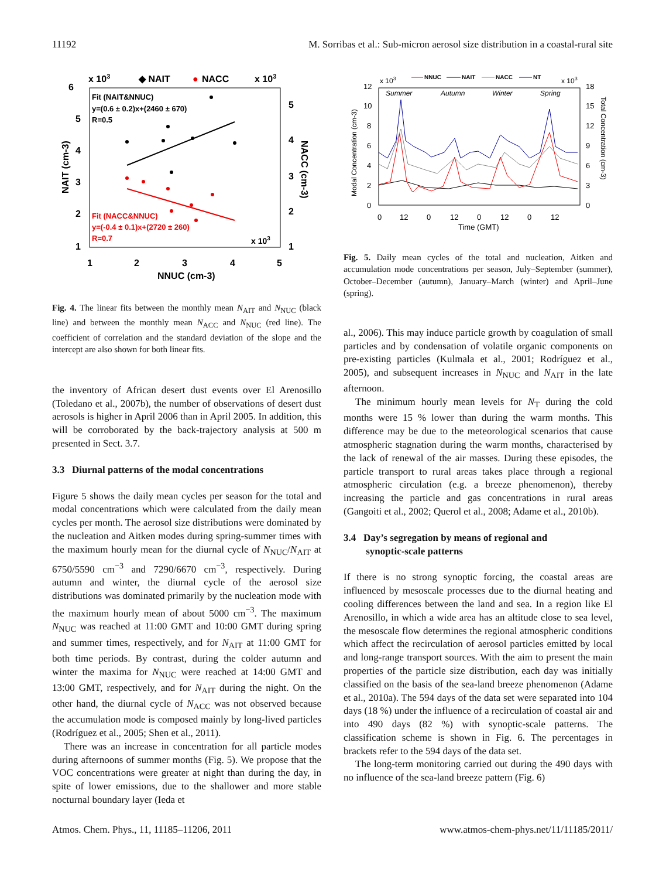11192 M. Sorribas et al.: Sub-micron aerosol size distribution in a coastal-rural site
6
5
4
3
2
1
5
4
3
2
1
1
2
3
4
5
x 103
◆ NAIT
●
NACC
x 103
NNUC (cm-3)
x 103
Fit (NAIT&NNUC)
y=(0.6 ± 0.2)x+(2460 ± 670)
R=0.5
Fit (NACC&NNUC)
y=(-0.4 ± 0.1)x+(2720 ± 260)
R=0.7
NAIT (cm-3)
NACC (cm-3)
Fig. 4. The linear fits between the monthly mean N<sub>AIT</sub> and N<sub>NUC</sub> (black line) and between the monthly mean N<sub>ACC</sub> and N<sub>NUC</sub> (red line). The coefficient of correlation and the standard deviation of the slope and the intercept are also shown for both linear fits.
the inventory of African desert dust events over El Arenosillo (Toledano et al., 2007b), the number of observations of desert dust aerosols is higher in April 2006 than in April 2005. In addition, this will be corroborated by the back-trajectory analysis at 500 m presented in Sect. 3.7.
3.3 Diurnal patterns of the modal concentrations
Figure 5 shows the daily mean cycles per season for the total and modal concentrations which were calculated from the daily mean cycles per month. The aerosol size distributions were dominated by the nucleation and Aitken modes during spring-summer times with the maximum hourly mean for the diurnal cycle of N<sub>NUC</sub>/N<sub>AIT</sub> at 6750/5590 cm<sup>−3</sup> and 7290/6670 cm<sup>−3</sup>, respectively. During autumn and winter, the diurnal cycle of the aerosol size distributions was dominated primarily by the nucleation mode with the maximum hourly mean of about 5000 cm<sup>−3</sup>. The maximum N<sub>NUC</sub> was reached at 11:00 GMT and 10:00 GMT during spring and summer times, respectively, and for N<sub>AIT</sub> at 11:00 GMT for both time periods. By contrast, during the colder autumn and winter the maxima for N<sub>NUC</sub> were reached at 14:00 GMT and 13:00 GMT, respectively, and for N<sub>AIT</sub> during the night. On the other hand, the diurnal cycle of N<sub>ACC</sub> was not observed because the accumulation mode is composed mainly by long-lived particles (Rodríguez et al., 2005; Shen et al., 2011).
There was an increase in concentration for all particle modes during afternoons of summer months (Fig. 5). We propose that the VOC concentrations were greater at night than during the day, in spite of lower emissions, due to the shallower and more stable nocturnal boundary layer (Ieda et
12
10
8
6
4
2
0
18
15
12
9
6
3
0
0
12
0
12
0
12
0
12
Time (GMT)
x 103
x 103
Summer
Autumn
Winter
Spring
NNUC
NAIT
NACC
NT
Modal Concentration (cm-3)
Total Concentration (cm-3)
Fig. 5. Daily mean cycles of the total and nucleation, Aitken and accumulation mode concentrations per season, July–September (summer), October–December (autumn), January–March (winter) and April–June (spring).
al., 2006). This may induce particle growth by coagulation of small particles and by condensation of volatile organic components on pre-existing particles (Kulmala et al., 2001; Rodríguez et al., 2005), and subsequent increases in N<sub>NUC</sub> and N<sub>AIT</sub> in the late afternoon.
The minimum hourly mean levels for N<sub>T</sub> during the cold months were 15 % lower than during the warm months. This difference may be due to the meteorological scenarios that cause atmospheric stagnation during the warm months, characterised by the lack of renewal of the air masses. During these episodes, the particle transport to rural areas takes place through a regional atmospheric circulation (e.g. a breeze phenomenon), thereby increasing the particle and gas concentrations in rural areas (Gangoiti et al., 2002; Querol et al., 2008; Adame et al., 2010b).
3.4 Day’s segregation by means of regional and
synoptic-scale patterns
If there is no strong synoptic forcing, the coastal areas are influenced by mesoscale processes due to the diurnal heating and cooling differences between the land and sea. In a region like El Arenosillo, in which a wide area has an altitude close to sea level, the mesoscale flow determines the regional atmospheric conditions which affect the recirculation of aerosol particles emitted by local and long-range transport sources. With the aim to present the main properties of the particle size distribution, each day was initially classified on the basis of the sea-land breeze phenomenon (Adame et al., 2010a). The 594 days of the data set were separated into 104 days (18 %) under the influence of a recirculation of coastal air and into 490 days (82 %) with synoptic-scale patterns. The classification scheme is shown in Fig. 6. The percentages in brackets refer to the 594 days of the data set.
The long-term monitoring carried out during the 490 days with no influence of the sea-land breeze pattern (Fig. 6)
Atmos. Chem. Phys., 11, 11185–11206, 2011 www.atmos-chem-phys.net/11/11185/2011/